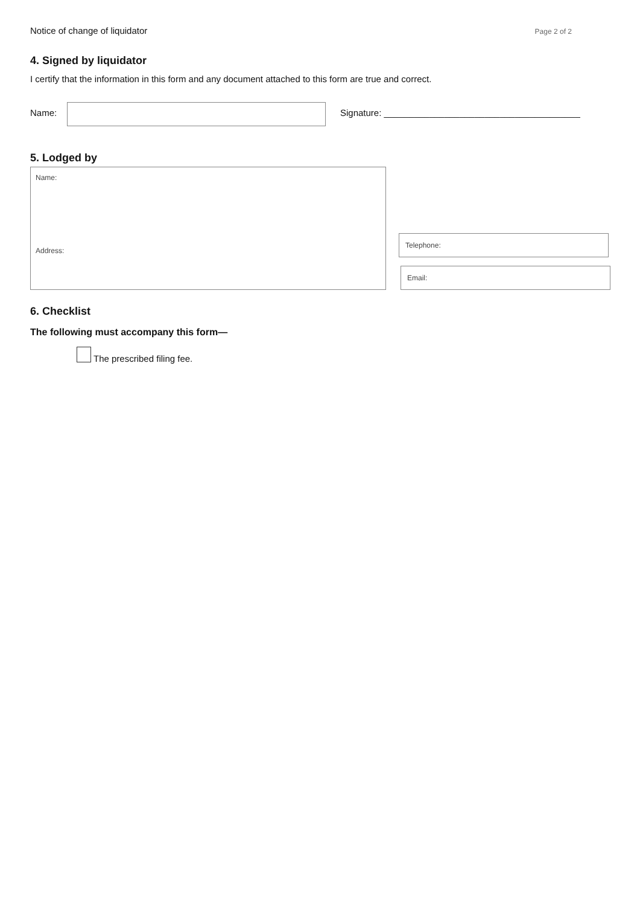Notice of change of liquidator Page 2 of 2
4. Signed by liquidator
I certify that the information in this form and any document attached to this form are true and correct.
Name:
Signature: _______________________________________
5. Lodged by
Name:
Address:
Telephone:
Email:
6. Checklist
The following must accompany this form—
The prescribed filing fee.